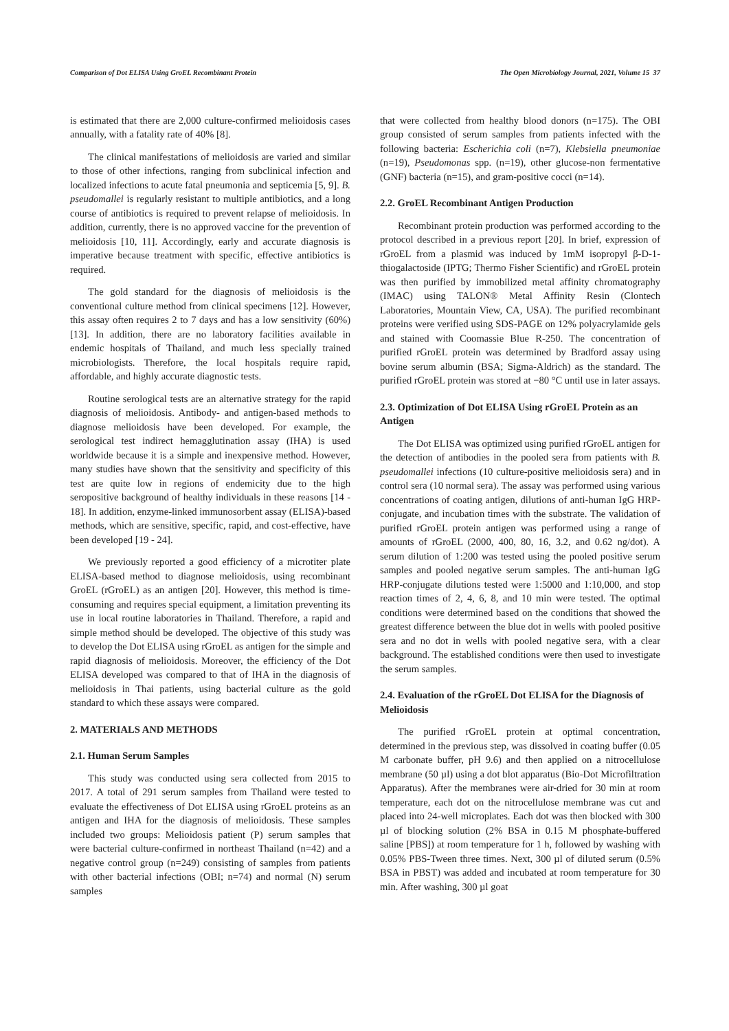Comparison of Dot ELISA Using GroEL Recombinant Protein The Open Microbiology Journal, 2021, Volume 15 37
is estimated that there are 2,000 culture-confirmed melioidosis cases annually, with a fatality rate of 40% [8].
The clinical manifestations of melioidosis are varied and similar to those of other infections, ranging from subclinical infection and localized infections to acute fatal pneumonia and septicemia [5, 9]. B. pseudomallei is regularly resistant to multiple antibiotics, and a long course of antibiotics is required to prevent relapse of melioidosis. In addition, currently, there is no approved vaccine for the prevention of melioidosis [10, 11]. Accordingly, early and accurate diagnosis is imperative because treatment with specific, effective antibiotics is required.
The gold standard for the diagnosis of melioidosis is the conventional culture method from clinical specimens [12]. However, this assay often requires 2 to 7 days and has a low sensitivity (60%) [13]. In addition, there are no laboratory facilities available in endemic hospitals of Thailand, and much less specially trained microbiologists. Therefore, the local hospitals require rapid, affordable, and highly accurate diagnostic tests.
Routine serological tests are an alternative strategy for the rapid diagnosis of melioidosis. Antibody- and antigen-based methods to diagnose melioidosis have been developed. For example, the serological test indirect hemagglutination assay (IHA) is used worldwide because it is a simple and inexpensive method. However, many studies have shown that the sensitivity and specificity of this test are quite low in regions of endemicity due to the high seropositive background of healthy individuals in these reasons [14 - 18]. In addition, enzyme-linked immunosorbent assay (ELISA)-based methods, which are sensitive, specific, rapid, and cost-effective, have been developed [19 - 24].
We previously reported a good efficiency of a microtiter plate ELISA-based method to diagnose melioidosis, using recombinant GroEL (rGroEL) as an antigen [20]. However, this method is time-consuming and requires special equipment, a limitation preventing its use in local routine laboratories in Thailand. Therefore, a rapid and simple method should be developed. The objective of this study was to develop the Dot ELISA using rGroEL as antigen for the simple and rapid diagnosis of melioidosis. Moreover, the efficiency of the Dot ELISA developed was compared to that of IHA in the diagnosis of melioidosis in Thai patients, using bacterial culture as the gold standard to which these assays were compared.
2. MATERIALS AND METHODS
2.1. Human Serum Samples
This study was conducted using sera collected from 2015 to 2017. A total of 291 serum samples from Thailand were tested to evaluate the effectiveness of Dot ELISA using rGroEL proteins as an antigen and IHA for the diagnosis of melioidosis. These samples included two groups: Melioidosis patient (P) serum samples that were bacterial culture-confirmed in northeast Thailand (n=42) and a negative control group (n=249) consisting of samples from patients with other bacterial infections (OBI; n=74) and normal (N) serum samples
that were collected from healthy blood donors (n=175). The OBI group consisted of serum samples from patients infected with the following bacteria: Escherichia coli (n=7), Klebsiella pneumoniae (n=19), Pseudomonas spp. (n=19), other glucose-non fermentative (GNF) bacteria (n=15), and gram-positive cocci (n=14).
2.2. GroEL Recombinant Antigen Production
Recombinant protein production was performed according to the protocol described in a previous report [20]. In brief, expression of rGroEL from a plasmid was induced by 1mM isopropyl β-D-1-thiogalactoside (IPTG; Thermo Fisher Scientific) and rGroEL protein was then purified by immobilized metal affinity chromatography (IMAC) using TALON® Metal Affinity Resin (Clontech Laboratories, Mountain View, CA, USA). The purified recombinant proteins were verified using SDS-PAGE on 12% polyacrylamide gels and stained with Coomassie Blue R-250. The concentration of purified rGroEL protein was determined by Bradford assay using bovine serum albumin (BSA; Sigma-Aldrich) as the standard. The purified rGroEL protein was stored at −80 °C until use in later assays.
2.3. Optimization of Dot ELISA Using rGroEL Protein as an Antigen
The Dot ELISA was optimized using purified rGroEL antigen for the detection of antibodies in the pooled sera from patients with B. pseudomallei infections (10 culture-positive melioidosis sera) and in control sera (10 normal sera). The assay was performed using various concentrations of coating antigen, dilutions of anti-human IgG HRP-conjugate, and incubation times with the substrate. The validation of purified rGroEL protein antigen was performed using a range of amounts of rGroEL (2000, 400, 80, 16, 3.2, and 0.62 ng/dot). A serum dilution of 1:200 was tested using the pooled positive serum samples and pooled negative serum samples. The anti-human IgG HRP-conjugate dilutions tested were 1:5000 and 1:10,000, and stop reaction times of 2, 4, 6, 8, and 10 min were tested. The optimal conditions were determined based on the conditions that showed the greatest difference between the blue dot in wells with pooled positive sera and no dot in wells with pooled negative sera, with a clear background. The established conditions were then used to investigate the serum samples.
2.4. Evaluation of the rGroEL Dot ELISA for the Diagnosis of Melioidosis
The purified rGroEL protein at optimal concentration, determined in the previous step, was dissolved in coating buffer (0.05 M carbonate buffer, pH 9.6) and then applied on a nitrocellulose membrane (50 µl) using a dot blot apparatus (Bio-Dot Microfiltration Apparatus). After the membranes were air-dried for 30 min at room temperature, each dot on the nitrocellulose membrane was cut and placed into 24-well microplates. Each dot was then blocked with 300 µl of blocking solution (2% BSA in 0.15 M phosphate-buffered saline [PBS]) at room temperature for 1 h, followed by washing with 0.05% PBS-Tween three times. Next, 300 µl of diluted serum (0.5% BSA in PBST) was added and incubated at room temperature for 30 min. After washing, 300 µl goat